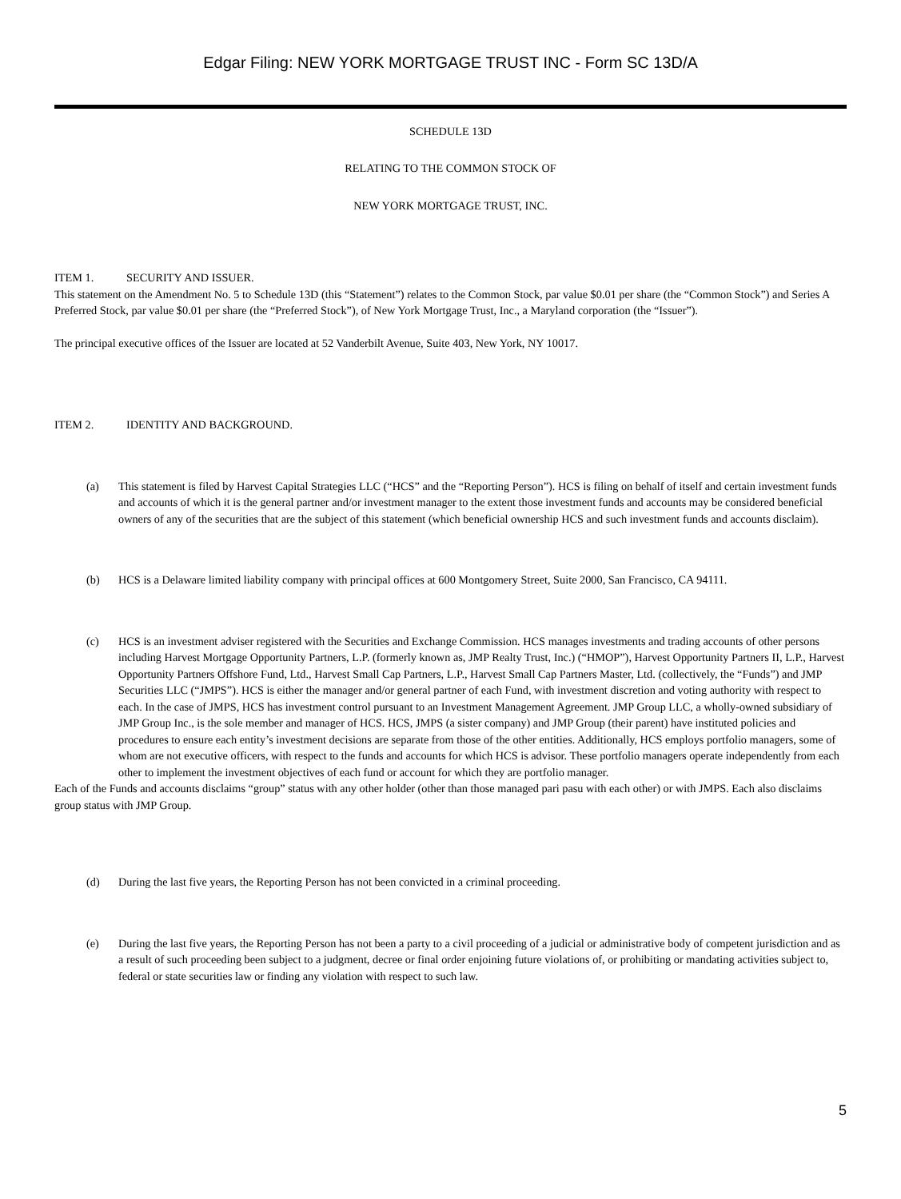Edgar Filing: NEW YORK MORTGAGE TRUST INC - Form SC 13D/A
SCHEDULE 13D
RELATING TO THE COMMON STOCK OF
NEW YORK MORTGAGE TRUST, INC.
ITEM 1. SECURITY AND ISSUER.
This statement on the Amendment No. 5 to Schedule 13D (this “Statement”) relates to the Common Stock, par value $0.01 per share (the “Common Stock”) and Series A Preferred Stock, par value $0.01 per share (the “Preferred Stock”), of New York Mortgage Trust, Inc., a Maryland corporation (the “Issuer”).
The principal executive offices of the Issuer are located at 52 Vanderbilt Avenue, Suite 403, New York, NY 10017.
ITEM 2. IDENTITY AND BACKGROUND.
(a) This statement is filed by Harvest Capital Strategies LLC (“HCS” and the “Reporting Person”). HCS is filing on behalf of itself and certain investment funds and accounts of which it is the general partner and/or investment manager to the extent those investment funds and accounts may be considered beneficial owners of any of the securities that are the subject of this statement (which beneficial ownership HCS and such investment funds and accounts disclaim).
(b) HCS is a Delaware limited liability company with principal offices at 600 Montgomery Street, Suite 2000, San Francisco, CA 94111.
(c) HCS is an investment adviser registered with the Securities and Exchange Commission. HCS manages investments and trading accounts of other persons including Harvest Mortgage Opportunity Partners, L.P. (formerly known as, JMP Realty Trust, Inc.) (“HMOP”), Harvest Opportunity Partners II, L.P., Harvest Opportunity Partners Offshore Fund, Ltd., Harvest Small Cap Partners, L.P., Harvest Small Cap Partners Master, Ltd. (collectively, the “Funds”) and JMP Securities LLC (“JMPS”). HCS is either the manager and/or general partner of each Fund, with investment discretion and voting authority with respect to each. In the case of JMPS, HCS has investment control pursuant to an Investment Management Agreement. JMP Group LLC, a wholly-owned subsidiary of JMP Group Inc., is the sole member and manager of HCS. HCS, JMPS (a sister company) and JMP Group (their parent) have instituted policies and procedures to ensure each entity’s investment decisions are separate from those of the other entities. Additionally, HCS employs portfolio managers, some of whom are not executive officers, with respect to the funds and accounts for which HCS is advisor. These portfolio managers operate independently from each other to implement the investment objectives of each fund or account for which they are portfolio manager.
Each of the Funds and accounts disclaims “group” status with any other holder (other than those managed pari pasu with each other) or with JMPS. Each also disclaims group status with JMP Group.
(d) During the last five years, the Reporting Person has not been convicted in a criminal proceeding.
(e) During the last five years, the Reporting Person has not been a party to a civil proceeding of a judicial or administrative body of competent jurisdiction and as a result of such proceeding been subject to a judgment, decree or final order enjoining future violations of, or prohibiting or mandating activities subject to, federal or state securities law or finding any violation with respect to such law.
5